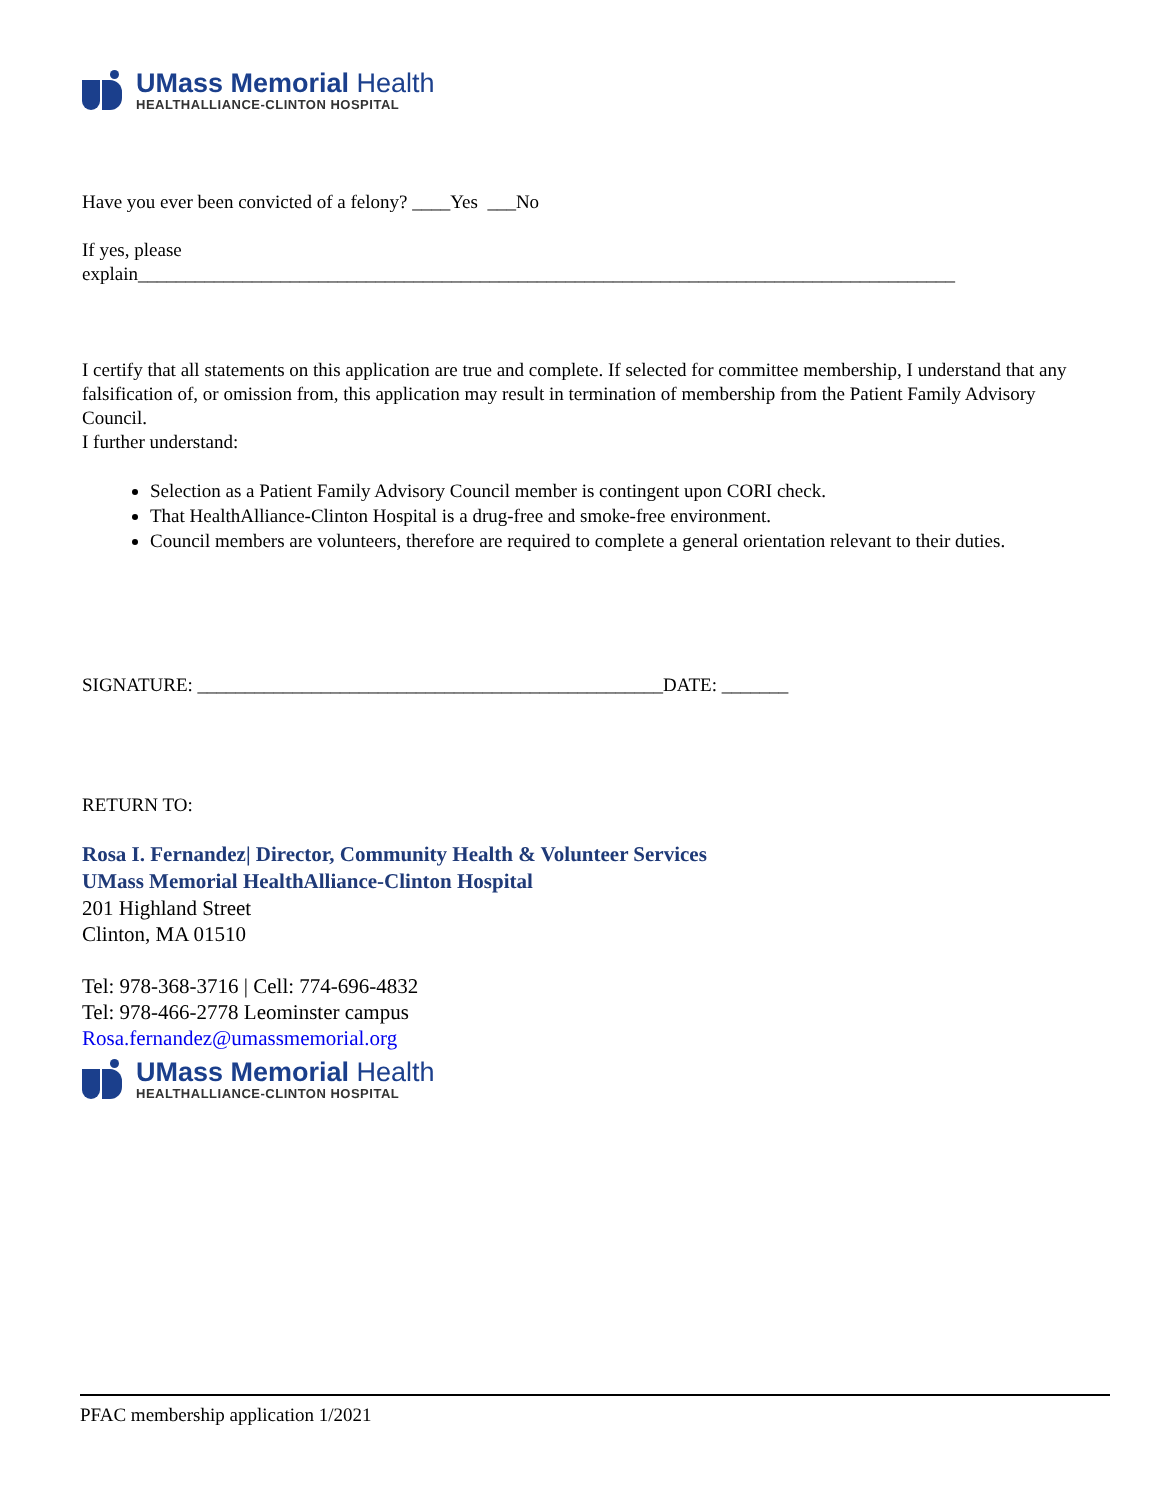UMass Memorial Health
HEALTHALLIANCE-CLINTON HOSPITAL
Have you ever been convicted of a felony? ____Yes ___No
If yes, please
explain______________________________________________________________________________________
I certify that all statements on this application are true and complete. If selected for committee membership, I understand that any falsification of, or omission from, this application may result in termination of membership from the Patient Family Advisory Council.
I further understand:
Selection as a Patient Family Advisory Council member is contingent upon CORI check.
That HealthAlliance-Clinton Hospital is a drug-free and smoke-free environment.
Council members are volunteers, therefore are required to complete a general orientation relevant to their duties.
SIGNATURE: _________________________________________________DATE: _______
RETURN TO:
Rosa I. Fernandez| Director, Community Health & Volunteer Services
UMass Memorial HealthAlliance-Clinton Hospital
201 Highland Street
Clinton, MA 01510
Tel: 978-368-3716 | Cell: 774-696-4832
Tel: 978-466-2778 Leominster campus
Rosa.fernandez@umassmemorial.org
UMass Memorial Health
HEALTHALLIANCE-CLINTON HOSPITAL
PFAC membership application 1/2021